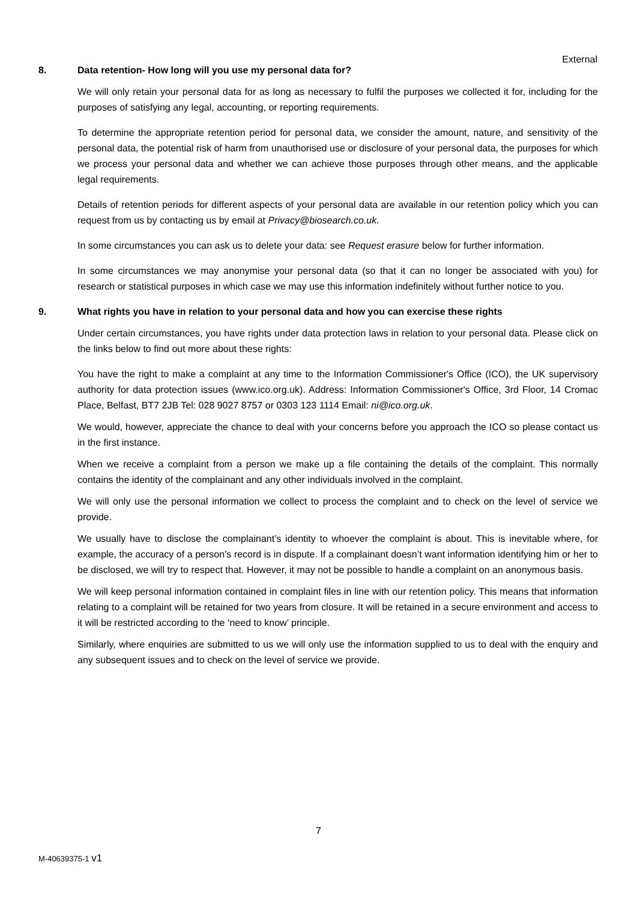External
8. Data retention- How long will you use my personal data for?
We will only retain your personal data for as long as necessary to fulfil the purposes we collected it for, including for the purposes of satisfying any legal, accounting, or reporting requirements.
To determine the appropriate retention period for personal data, we consider the amount, nature, and sensitivity of the personal data, the potential risk of harm from unauthorised use or disclosure of your personal data, the purposes for which we process your personal data and whether we can achieve those purposes through other means, and the applicable legal requirements.
Details of retention periods for different aspects of your personal data are available in our retention policy which you can request from us by contacting us by email at Privacy@biosearch.co.uk.
In some circumstances you can ask us to delete your data: see Request erasure below for further information.
In some circumstances we may anonymise your personal data (so that it can no longer be associated with you) for research or statistical purposes in which case we may use this information indefinitely without further notice to you.
9. What rights you have in relation to your personal data and how you can exercise these rights
Under certain circumstances, you have rights under data protection laws in relation to your personal data. Please click on the links below to find out more about these rights:
You have the right to make a complaint at any time to the Information Commissioner's Office (ICO), the UK supervisory authority for data protection issues (www.ico.org.uk). Address: Information Commissioner's Office, 3rd Floor, 14 Cromac Place, Belfast, BT7 2JB Tel: 028 9027 8757 or 0303 123 1114 Email: ni@ico.org.uk.
We would, however, appreciate the chance to deal with your concerns before you approach the ICO so please contact us in the first instance.
When we receive a complaint from a person we make up a file containing the details of the complaint. This normally contains the identity of the complainant and any other individuals involved in the complaint.
We will only use the personal information we collect to process the complaint and to check on the level of service we provide.
We usually have to disclose the complainant’s identity to whoever the complaint is about. This is inevitable where, for example, the accuracy of a person’s record is in dispute. If a complainant doesn’t want information identifying him or her to be disclosed, we will try to respect that. However, it may not be possible to handle a complaint on an anonymous basis.
We will keep personal information contained in complaint files in line with our retention policy. This means that information relating to a complaint will be retained for two years from closure. It will be retained in a secure environment and access to it will be restricted according to the ‘need to know’ principle.
Similarly, where enquiries are submitted to us we will only use the information supplied to us to deal with the enquiry and any subsequent issues and to check on the level of service we provide.
7
M-40639375-1 v1